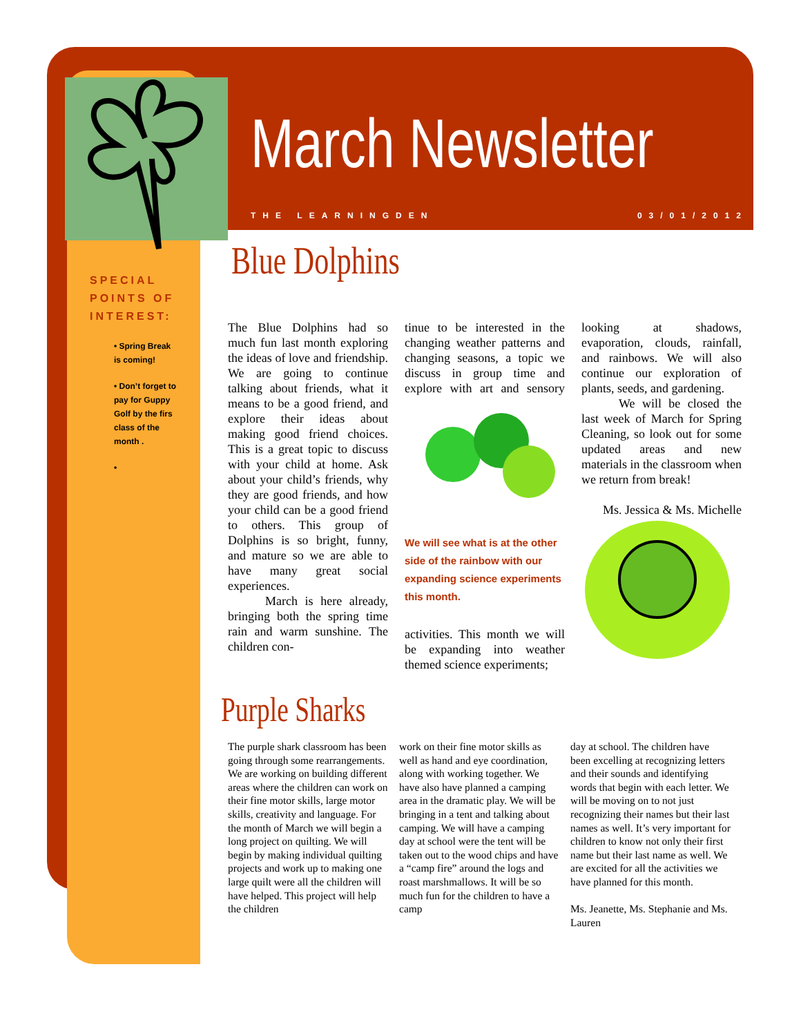March Newsletter
THE LEARNINGDEN 03/01/2012
SPECIAL POINTS OF INTEREST:
• Spring Break is coming!
• Don’t forget to pay for Guppy Golf by the firs class of the month .
•
Blue Dolphins
The Blue Dolphins had so much fun last month exploring the ideas of love and friendship. We are going to continue talking about friends, what it means to be a good friend, and explore their ideas about making good friend choices. This is a great topic to discuss with your child at home. Ask about your child’s friends, why they are good friends, and how your child can be a good friend to others. This group of Dolphins is so bright, funny, and mature so we are able to have many great social experiences.
   March is here already, bringing both the spring time rain and warm sunshine. The children con-
tinue to be interested in the changing weather patterns and changing seasons, a topic we discuss in group time and explore with art and sensory
We will see what is at the other side of the rainbow with our expanding science experiments this month.
activities. This month we will be expanding into weather themed science experiments;
looking at shadows, evaporation, clouds, rainfall, and rainbows. We will also continue our exploration of plants, seeds, and gardening.
   We will be closed the last week of March for Spring Cleaning, so look out for some updated areas and new materials in the classroom when we return from break!
Ms. Jessica & Ms. Michelle
Purple Sharks
The purple shark classroom has been going through some rearrangements. We are working on building different areas where the children can work on their fine motor skills, large motor skills, creativity and language. For the month of March we will begin a long project on quilting. We will begin by making individual quilting projects and work up to making one large quilt were all the children will have helped. This project will help the children
work on their fine motor skills as well as hand and eye coordination, along with working together. We have also have planned a camping area in the dramatic play. We will be bringing in a tent and talking about camping. We will have a camping day at school were the tent will be taken out to the wood chips and have a “camp fire” around the logs and roast marshmallows. It will be so much fun for the children to have a camp
day at school. The children have been excelling at recognizing letters and their sounds and identifying words that begin with each letter. We will be moving on to not just recognizing their names but their last names as well. It’s very important for children to know not only their first name but their last name as well. We are excited for all the activities we have planned for this month.
Ms. Jeanette, Ms. Stephanie and Ms. Lauren